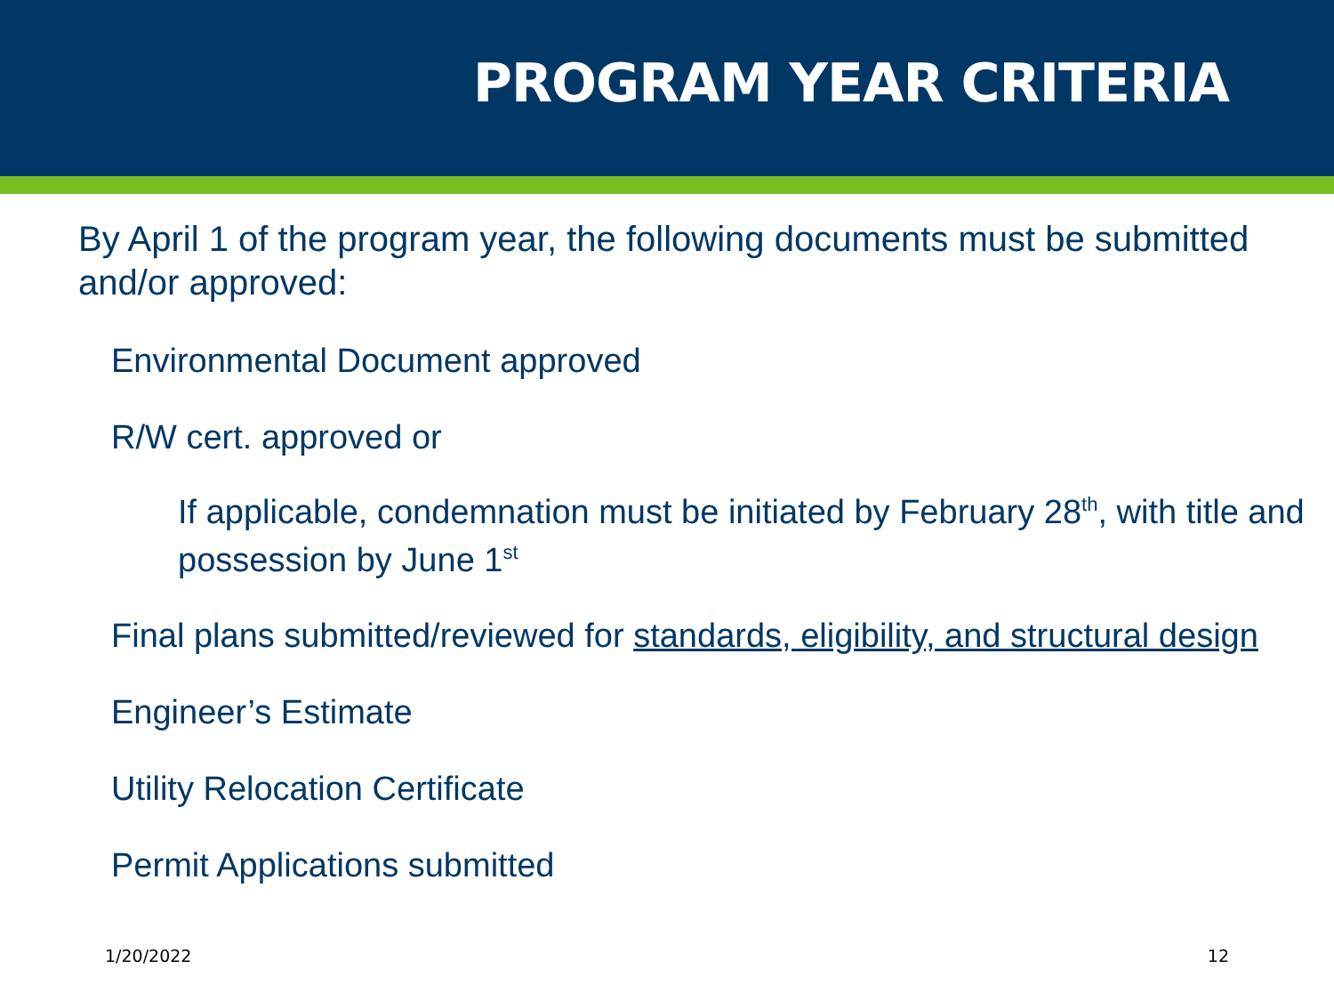PROGRAM YEAR CRITERIA
By April 1 of the program year, the following documents must be submitted and/or approved:
• Environmental Document approved
• R/W cert. approved or
• If applicable, condemnation must be initiated by February 28<sup>th</sup>, with title and possession by June 1<sup>st</sup>
• Final plans submitted/reviewed for standards, eligibility, and structural design
• Engineer’s Estimate
• Utility Relocation Certificate
• Permit Applications submitted
1/20/2022 12